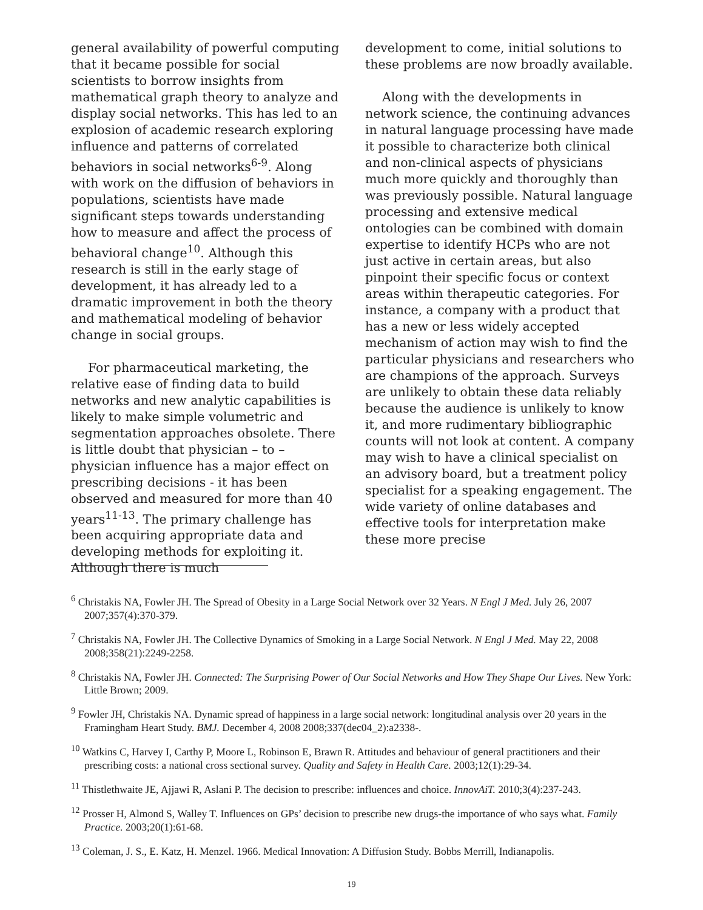general availability of powerful computing that it became possible for social scientists to borrow insights from mathematical graph theory to analyze and display social networks. This has led to an explosion of academic research exploring influence and patterns of correlated behaviors in social networks<sup>6-9</sup>. Along with work on the diffusion of behaviors in populations, scientists have made significant steps towards understanding how to measure and affect the process of behavioral change<sup>10</sup>. Although this research is still in the early stage of development, it has already led to a dramatic improvement in both the theory and mathematical modeling of behavior change in social groups.
For pharmaceutical marketing, the relative ease of finding data to build networks and new analytic capabilities is likely to make simple volumetric and segmentation approaches obsolete. There is little doubt that physician – to –physician influence has a major effect on prescribing decisions - it has been observed and measured for more than 40 years<sup>11-13</sup>. The primary challenge has been acquiring appropriate data and developing methods for exploiting it. Although there is much
development to come, initial solutions to these problems are now broadly available.
Along with the developments in network science, the continuing advances in natural language processing have made it possible to characterize both clinical and non-clinical aspects of physicians much more quickly and thoroughly than was previously possible. Natural language processing and extensive medical ontologies can be combined with domain expertise to identify HCPs who are not just active in certain areas, but also pinpoint their specific focus or context areas within therapeutic categories. For instance, a company with a product that has a new or less widely accepted mechanism of action may wish to find the particular physicians and researchers who are champions of the approach. Surveys are unlikely to obtain these data reliably because the audience is unlikely to know it, and more rudimentary bibliographic counts will not look at content. A company may wish to have a clinical specialist on an advisory board, but a treatment policy specialist for a speaking engagement. The wide variety of online databases and effective tools for interpretation make these more precise
<sup>6</sup> Christakis NA, Fowler JH. The Spread of Obesity in a Large Social Network over 32 Years. N Engl J Med. July 26, 2007 2007;357(4):370-379.
<sup>7</sup> Christakis NA, Fowler JH. The Collective Dynamics of Smoking in a Large Social Network. N Engl J Med. May 22, 2008 2008;358(21):2249-2258.
<sup>8</sup> Christakis NA, Fowler JH. Connected: The Surprising Power of Our Social Networks and How They Shape Our Lives. New York: Little Brown; 2009.
<sup>9</sup> Fowler JH, Christakis NA. Dynamic spread of happiness in a large social network: longitudinal analysis over 20 years in the Framingham Heart Study. BMJ. December 4, 2008 2008;337(dec04_2):a2338-.
<sup>10</sup> Watkins C, Harvey I, Carthy P, Moore L, Robinson E, Brawn R. Attitudes and behaviour of general practitioners and their prescribing costs: a national cross sectional survey. Quality and Safety in Health Care. 2003;12(1):29-34.
<sup>11</sup> Thistlethwaite JE, Ajjawi R, Aslani P. The decision to prescribe: influences and choice. InnovAiT. 2010;3(4):237-243.
<sup>12</sup> Prosser H, Almond S, Walley T. Influences on GPs’ decision to prescribe new drugs-the importance of who says what. Family Practice. 2003;20(1):61-68.
<sup>13</sup> Coleman, J. S., E. Katz, H. Menzel. 1966. Medical Innovation: A Diffusion Study. Bobbs Merrill, Indianapolis.
19